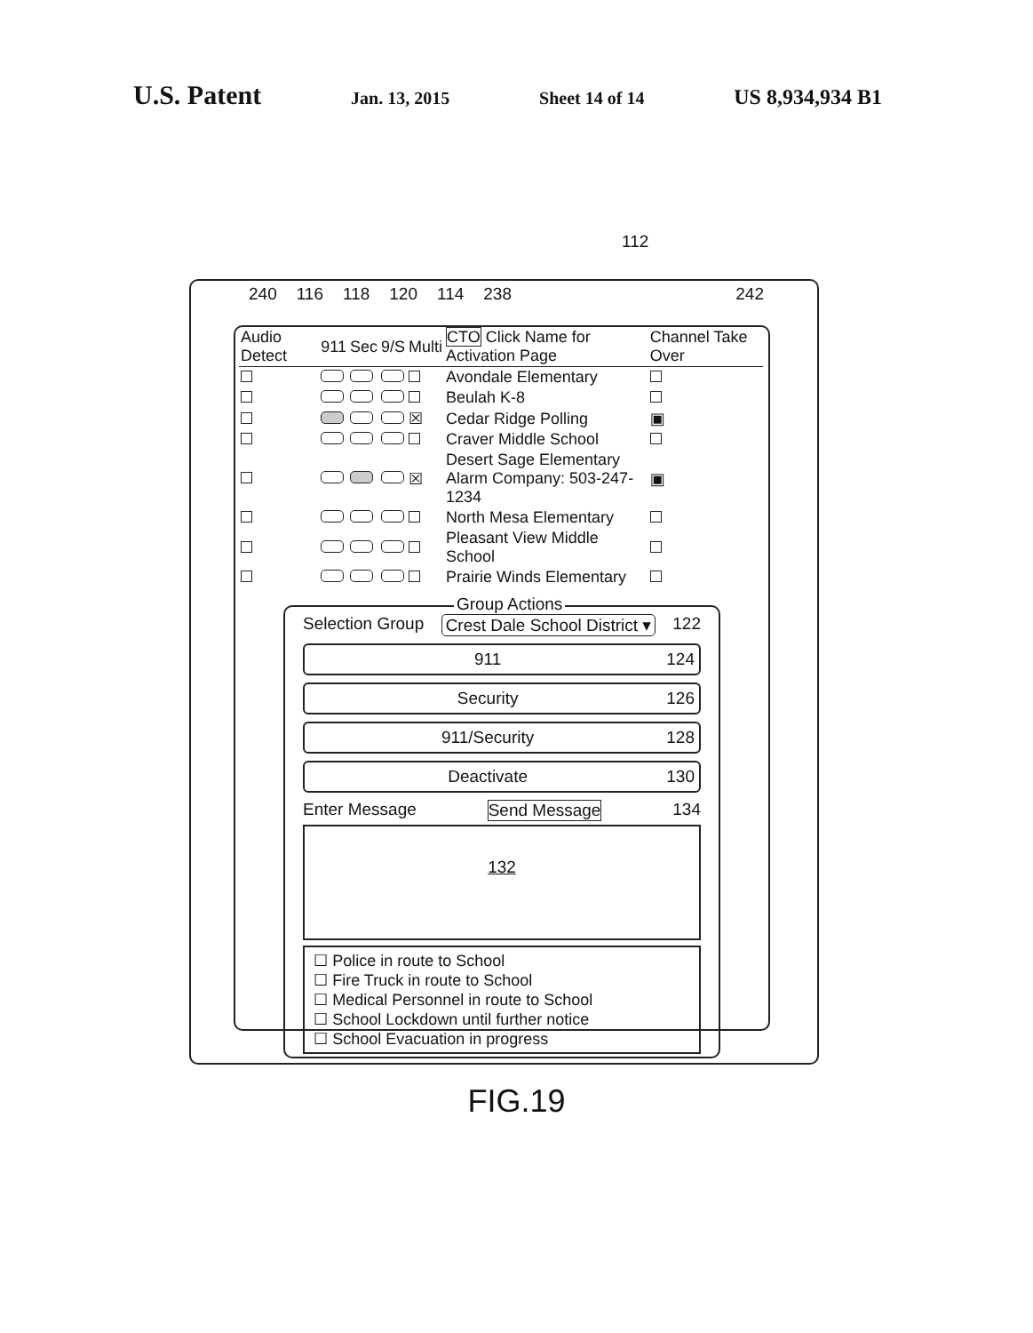U.S. Patent Jan. 13, 2015 Sheet 14 of 14 US 8,934,934 B1
112
240 116 118 120 114 238 242
| Audio Detect | 911 | Sec | 9/S | Multi | CTO Click Name for Activation Page | Channel Take Over |
| | | | | | Avondale Elementary | |
| | | | | | Beulah K-8 | |
| | | | | ☒ | Cedar Ridge Polling | ▣ |
| | | | | | Craver Middle School | |
| | | | | ☒ | Desert Sage Elementary Alarm Company: 503-247-1234 | ▣ |
| | | | | | North Mesa Elementary | |
| | | | | | Pleasant View Middle School | |
| | | | | | Prairie Winds Elementary | |
Group Actions
Selection Group Crest Dale School District ▾ 122
911 124
Security 126
911/Security 128
Deactivate 130
Enter Message Send Message 134
132
☐ Police in route to School
☐ Fire Truck in route to School
☐ Medical Personnel in route to School
☐ School Lockdown until further notice
☐ School Evacuation in progress
FIG.19